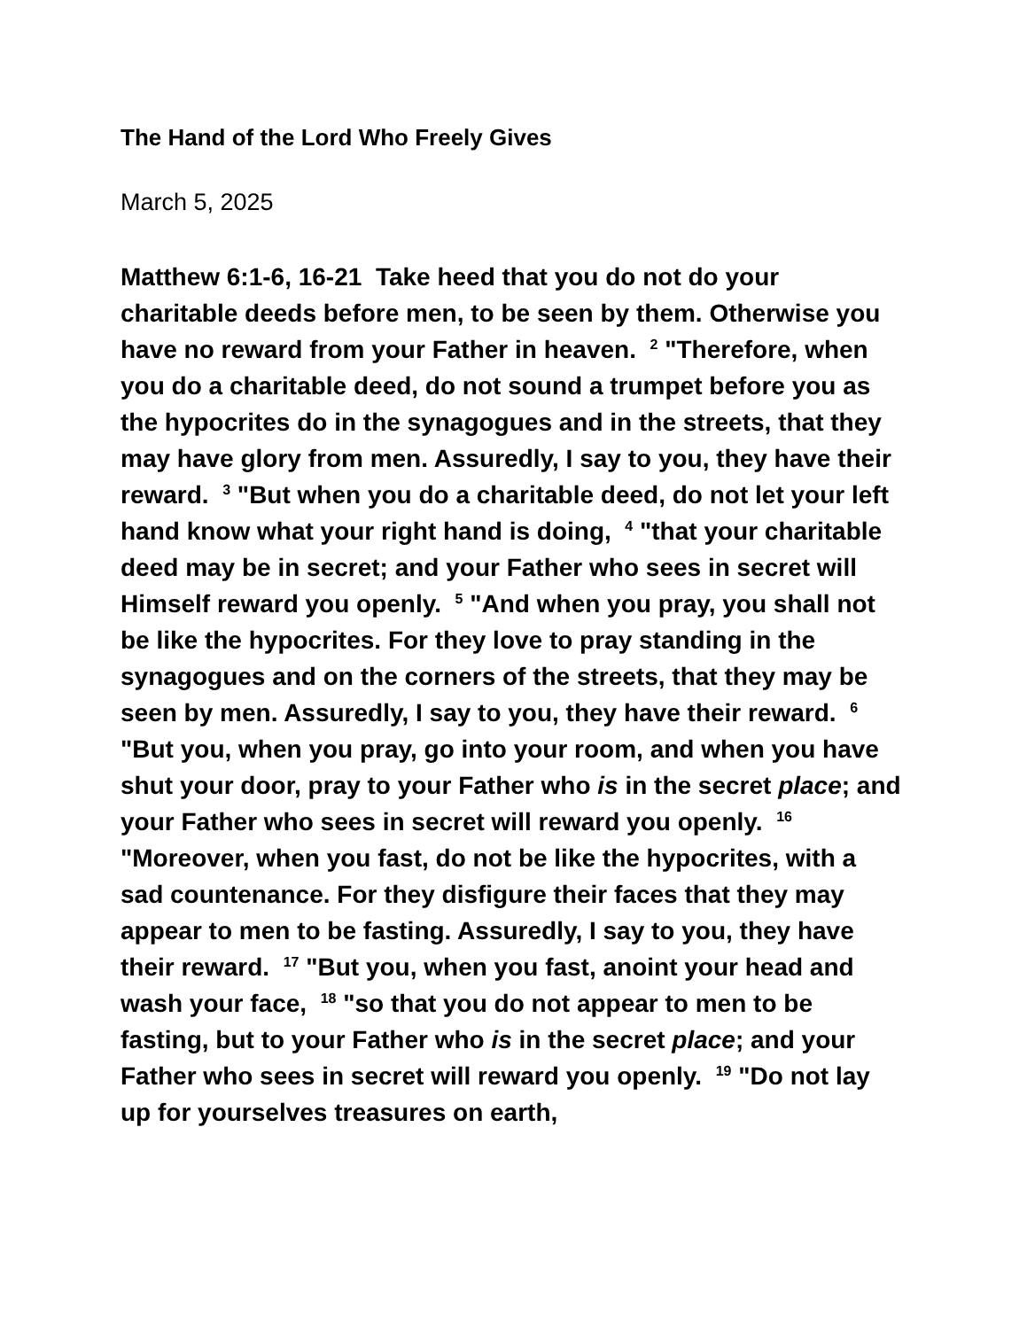The Hand of the Lord Who Freely Gives
March 5, 2025
Matthew 6:1-6, 16-21 Take heed that you do not do your charitable deeds before men, to be seen by them. Otherwise you have no reward from your Father in heaven. <sup>2</sup> "Therefore, when you do a charitable deed, do not sound a trumpet before you as the hypocrites do in the synagogues and in the streets, that they may have glory from men. Assuredly, I say to you, they have their reward. <sup>3</sup> "But when you do a charitable deed, do not let your left hand know what your right hand is doing, <sup>4</sup> "that your charitable deed may be in secret; and your Father who sees in secret will Himself reward you openly. <sup>5</sup> "And when you pray, you shall not be like the hypocrites. For they love to pray standing in the synagogues and on the corners of the streets, that they may be seen by men. Assuredly, I say to you, they have their reward. <sup>6</sup> "But you, when you pray, go into your room, and when you have shut your door, pray to your Father who is in the secret place; and your Father who sees in secret will reward you openly. <sup>16</sup> "Moreover, when you fast, do not be like the hypocrites, with a sad countenance. For they disfigure their faces that they may appear to men to be fasting. Assuredly, I say to you, they have their reward. <sup>17</sup> "But you, when you fast, anoint your head and wash your face, <sup>18</sup> "so that you do not appear to men to be fasting, but to your Father who is in the secret place; and your Father who sees in secret will reward you openly. <sup>19</sup> "Do not lay up for yourselves treasures on earth,